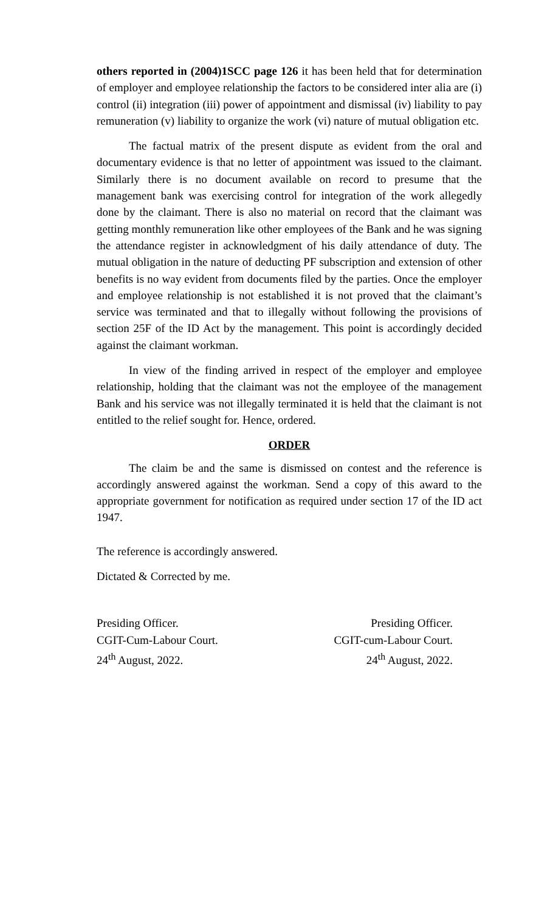others reported in (2004)1SCC page 126 it has been held that for determination of employer and employee relationship the factors to be considered inter alia are (i) control (ii) integration (iii) power of appointment and dismissal (iv) liability to pay remuneration (v) liability to organize the work (vi) nature of mutual obligation etc.
The factual matrix of the present dispute as evident from the oral and documentary evidence is that no letter of appointment was issued to the claimant. Similarly there is no document available on record to presume that the management bank was exercising control for integration of the work allegedly done by the claimant. There is also no material on record that the claimant was getting monthly remuneration like other employees of the Bank and he was signing the attendance register in acknowledgment of his daily attendance of duty. The mutual obligation in the nature of deducting PF subscription and extension of other benefits is no way evident from documents filed by the parties. Once the employer and employee relationship is not established it is not proved that the claimant’s service was terminated and that to illegally without following the provisions of section 25F of the ID Act by the management. This point is accordingly decided against the claimant workman.
In view of the finding arrived in respect of the employer and employee relationship, holding that the claimant was not the employee of the management Bank and his service was not illegally terminated it is held that the claimant is not entitled to the relief sought for. Hence, ordered.
ORDER
The claim be and the same is dismissed on contest and the reference is accordingly answered against the workman. Send a copy of this award to the appropriate government for notification as required under section 17 of the ID act 1947.
The reference is accordingly answered.
Dictated & Corrected by me.
Presiding Officer.
CGIT-Cum-Labour Court.
24<sup>th</sup> August, 2022.
Presiding Officer.
CGIT-cum-Labour Court.
24<sup>th</sup> August, 2022.